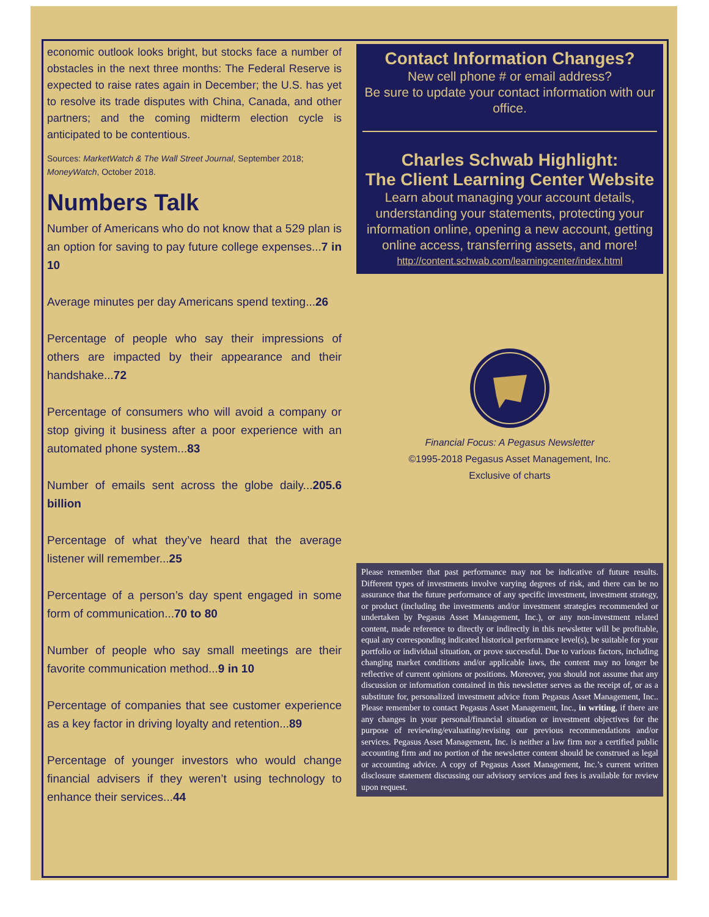economic outlook looks bright, but stocks face a number of obstacles in the next three months: The Federal Reserve is expected to raise rates again in December; the U.S. has yet to resolve its trade disputes with China, Canada, and other partners; and the coming midterm election cycle is anticipated to be contentious.
Sources: MarketWatch & The Wall Street Journal, September 2018; MoneyWatch, October 2018.
Numbers Talk
Number of Americans who do not know that a 529 plan is an option for saving to pay future college expenses...7 in 10
Average minutes per day Americans spend texting...26
Percentage of people who say their impressions of others are impacted by their appearance and their handshake...72
Percentage of consumers who will avoid a company or stop giving it business after a poor experience with an automated phone system...83
Number of emails sent across the globe daily...205.6 billion
Percentage of what they’ve heard that the average listener will remember...25
Percentage of a person’s day spent engaged in some form of communication...70 to 80
Number of people who say small meetings are their favorite communication method...9 in 10
Percentage of companies that see customer experience as a key factor in driving loyalty and retention...89
Percentage of younger investors who would change financial advisers if they weren’t using technology to enhance their services...44
Contact Information Changes?
New cell phone # or email address?
Be sure to update your contact information with our office.
Charles Schwab Highlight:
The Client Learning Center Website
Learn about managing your account details, understanding your statements, protecting your information online, opening a new account, getting online access, transferring assets, and more!
http://content.schwab.com/learningcenter/index.html
Financial Focus: A Pegasus Newsletter
©1995-2018 Pegasus Asset Management, Inc.
Exclusive of charts
Please remember that past performance may not be indicative of future results. Different types of investments involve varying degrees of risk, and there can be no assurance that the future performance of any specific investment, investment strategy, or product (including the investments and/or investment strategies recommended or undertaken by Pegasus Asset Management, Inc.), or any non-investment related content, made reference to directly or indirectly in this newsletter will be profitable, equal any corresponding indicated historical performance level(s), be suitable for your portfolio or individual situation, or prove successful. Due to various factors, including changing market conditions and/or applicable laws, the content may no longer be reflective of current opinions or positions. Moreover, you should not assume that any discussion or information contained in this newsletter serves as the receipt of, or as a substitute for, personalized investment advice from Pegasus Asset Management, Inc.. Please remember to contact Pegasus Asset Management, Inc., in writing, if there are any changes in your personal/financial situation or investment objectives for the purpose of reviewing/evaluating/revising our previous recommendations and/or services. Pegasus Asset Management, Inc. is neither a law firm nor a certified public accounting firm and no portion of the newsletter content should be construed as legal or accounting advice. A copy of Pegasus Asset Management, Inc.’s current written disclosure statement discussing our advisory services and fees is available for review upon request.